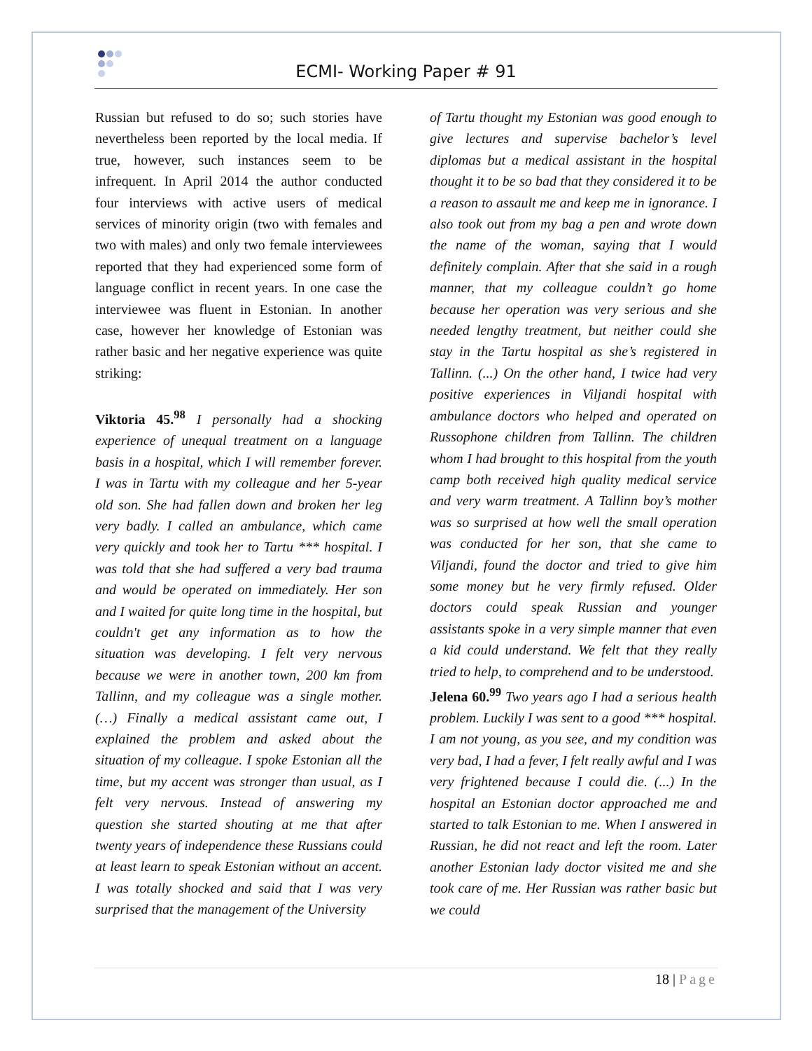ECMI- Working Paper # 91
Russian but refused to do so; such stories have nevertheless been reported by the local media. If true, however, such instances seem to be infrequent. In April 2014 the author conducted four interviews with active users of medical services of minority origin (two with females and two with males) and only two female interviewees reported that they had experienced some form of language conflict in recent years. In one case the interviewee was fluent in Estonian. In another case, however her knowledge of Estonian was rather basic and her negative experience was quite striking:
Viktoria 45.<sup>98</sup> I personally had a shocking experience of unequal treatment on a language basis in a hospital, which I will remember forever. I was in Tartu with my colleague and her 5-year old son. She had fallen down and broken her leg very badly. I called an ambulance, which came very quickly and took her to Tartu *** hospital. I was told that she had suffered a very bad trauma and would be operated on immediately. Her son and I waited for quite long time in the hospital, but couldn't get any information as to how the situation was developing. I felt very nervous because we were in another town, 200 km from Tallinn, and my colleague was a single mother. (…) Finally a medical assistant came out, I explained the problem and asked about the situation of my colleague. I spoke Estonian all the time, but my accent was stronger than usual, as I felt very nervous. Instead of answering my question she started shouting at me that after twenty years of independence these Russians could at least learn to speak Estonian without an accent. I was totally shocked and said that I was very surprised that the management of the University
of Tartu thought my Estonian was good enough to give lectures and supervise bachelor’s level diplomas but a medical assistant in the hospital thought it to be so bad that they considered it to be a reason to assault me and keep me in ignorance. I also took out from my bag a pen and wrote down the name of the woman, saying that I would definitely complain. After that she said in a rough manner, that my colleague couldn’t go home because her operation was very serious and she needed lengthy treatment, but neither could she stay in the Tartu hospital as she’s registered in Tallinn. (...) On the other hand, I twice had very positive experiences in Viljandi hospital with ambulance doctors who helped and operated on Russophone children from Tallinn. The children whom I had brought to this hospital from the youth camp both received high quality medical service and very warm treatment. A Tallinn boy’s mother was so surprised at how well the small operation was conducted for her son, that she came to Viljandi, found the doctor and tried to give him some money but he very firmly refused. Older doctors could speak Russian and younger assistants spoke in a very simple manner that even a kid could understand. We felt that they really tried to help, to comprehend and to be understood.
Jelena 60.<sup>99</sup> Two years ago I had a serious health problem. Luckily I was sent to a good *** hospital. I am not young, as you see, and my condition was very bad, I had a fever, I felt really awful and I was very frightened because I could die. (...) In the hospital an Estonian doctor approached me and started to talk Estonian to me. When I answered in Russian, he did not react and left the room. Later another Estonian lady doctor visited me and she took care of me. Her Russian was rather basic but we could
18 | Page